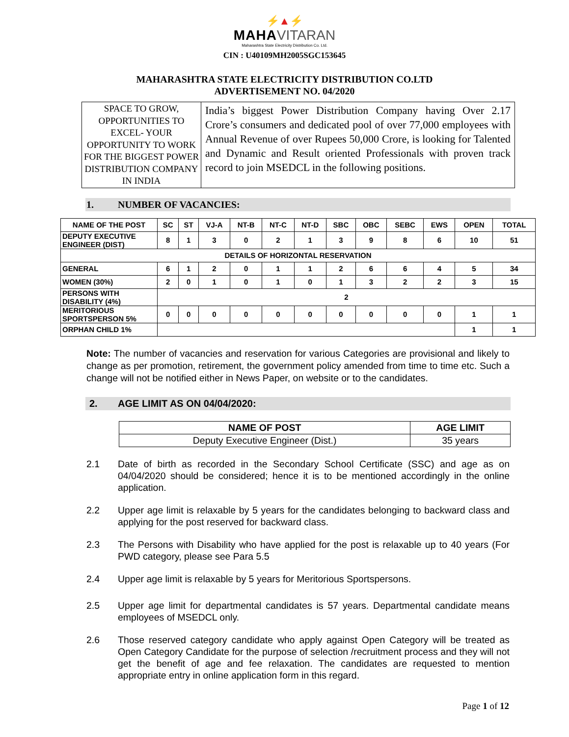⚡▲⚡
MAHA VITARAN
Maharashtra State Electricity Distribution Co. Ltd.
CIN : U40109MH2005SGC153645
MAHARASHTRA STATE ELECTRICITY DISTRIBUTION CO.LTD
ADVERTISEMENT NO. 04/2020
| SPACE TO GROW, OPPORTUNITIES TO EXCEL- YOUR OPPORTUNITY TO WORK FOR THE BIGGEST POWER DISTRIBUTION COMPANY IN INDIA | India’s biggest Power Distribution Company having Over 2.17 Crore’s consumers and dedicated pool of over 77,000 employees with Annual Revenue of over Rupees 50,000 Crore, is looking for Talented and Dynamic and Result oriented Professionals with proven track record to join MSEDCL in the following positions. |
1. NUMBER OF VACANCIES:
| NAME OF THE POST | SC | ST | VJ-A | NT-B | NT-C | NT-D | SBC | OBC | SEBC | EWS | OPEN | TOTAL |
| --- | --- | --- | --- | --- | --- | --- | --- | --- | --- | --- | --- | --- |
| DEPUTY EXECUTIVE ENGINEER (DIST) | 8 | 1 | 3 | 0 | 2 | 1 | 3 | 9 | 8 | 6 | 10 | 51 |
| DETAILS OF HORIZONTAL RESERVATION | | | | | | | | | | | | |
| GENERAL | 6 | 1 | 2 | 0 | 1 | 1 | 2 | 6 | 6 | 4 | 5 | 34 |
| WOMEN (30%) | 2 | 0 | 1 | 0 | 1 | 0 | 1 | 3 | 2 | 2 | 3 | 15 |
| PERSONS WITH DISABILITY (4%) | 2 | | | | | | | | | | | |
| MERITORIOUS SPORTSPERSON 5% | 0 | 0 | 0 | 0 | 0 | 0 | 0 | 0 | 0 | 0 | 1 | 1 |
| ORPHAN CHILD 1% | | | | | | | | | | | 1 | 1 |
Note: The number of vacancies and reservation for various Categories are provisional and likely to change as per promotion, retirement, the government policy amended from time to time etc. Such a change will not be notified either in News Paper, on website or to the candidates.
2. AGE LIMIT AS ON 04/04/2020:
| NAME OF POST | AGE LIMIT |
| --- | --- |
| Deputy Executive Engineer (Dist.) | 35 years |
2.1 Date of birth as recorded in the Secondary School Certificate (SSC) and age as on 04/04/2020 should be considered; hence it is to be mentioned accordingly in the online application.
2.2 Upper age limit is relaxable by 5 years for the candidates belonging to backward class and applying for the post reserved for backward class.
2.3 The Persons with Disability who have applied for the post is relaxable up to 40 years (For PWD category, please see Para 5.5
2.4 Upper age limit is relaxable by 5 years for Meritorious Sportspersons.
2.5 Upper age limit for departmental candidates is 57 years. Departmental candidate means employees of MSEDCL only.
2.6 Those reserved category candidate who apply against Open Category will be treated as Open Category Candidate for the purpose of selection /recruitment process and they will not get the benefit of age and fee relaxation. The candidates are requested to mention appropriate entry in online application form in this regard.
Page 1 of 12